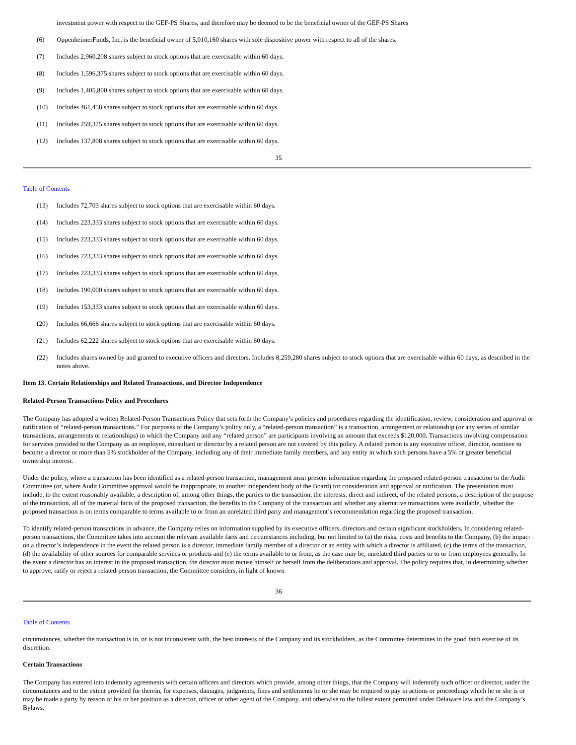investment power with respect to the GEF-PS Shares, and therefore may be deemed to be the beneficial owner of the GEF-PS Shares
(6) OppenheimerFunds, Inc. is the beneficial owner of 5,010,160 shares with sole dispositive power with respect to all of the shares.
(7) Includes 2,960,208 shares subject to stock options that are exercisable within 60 days.
(8) Includes 1,596,375 shares subject to stock options that are exercisable within 60 days.
(9) Includes 1,405,800 shares subject to stock options that are exercisable within 60 days.
(10) Includes 461,458 shares subject to stock options that are exercisable within 60 days.
(11) Includes 259,375 shares subject to stock options that are exercisable within 60 days.
(12) Includes 137,808 shares subject to stock options that are exercisable within 60 days.
35
Table of Contents
(13) Includes 72,703 shares subject to stock options that are exercisable within 60 days.
(14) Includes 223,333 shares subject to stock options that are exercisable within 60 days.
(15) Includes 223,333 shares subject to stock options that are exercisable within 60 days.
(16) Includes 223,333 shares subject to stock options that are exercisable within 60 days.
(17) Includes 223,333 shares subject to stock options that are exercisable within 60 days.
(18) Includes 190,000 shares subject to stock options that are exercisable within 60 days.
(19) Includes 153,333 shares subject to stock options that are exercisable within 60 days.
(20) Includes 66,666 shares subject to stock options that are exercisable within 60 days.
(21) Includes 62,222 shares subject to stock options that are exercisable within 60 days.
(22) Includes shares owned by and granted to executive officers and directors. Includes 8,259,280 shares subject to stock options that are exercisable within 60 days, as described in the notes above.
Item 13. Certain Relationships and Related Transactions, and Director Independence
Related-Person Transactions Policy and Procedures
The Company has adopted a written Related-Person Transactions Policy that sets forth the Company’s policies and procedures regarding the identification, review, consideration and approval or ratification of “related-person transactions.” For purposes of the Company’s policy only, a “related-person transaction” is a transaction, arrangement or relationship (or any series of similar transactions, arrangements or relationships) in which the Company and any “related person” are participants involving an amount that exceeds $120,000. Transactions involving compensation for services provided to the Company as an employee, consultant or director by a related person are not covered by this policy. A related person is any executive officer, director, nominee to become a director or more than 5% stockholder of the Company, including any of their immediate family members, and any entity in which such persons have a 5% or greater beneficial ownership interest.
Under the policy, where a transaction has been identified as a related-person transaction, management must present information regarding the proposed related-person transaction to the Audit Committee (or, where Audit Committee approval would be inappropriate, to another independent body of the Board) for consideration and approval or ratification. The presentation must include, to the extent reasonably available, a description of, among other things, the parties to the transaction, the interests, direct and indirect, of the related persons, a description of the purpose of the transaction, all of the material facts of the proposed transaction, the benefits to the Company of the transaction and whether any alternative transactions were available, whether the proposed transaction is on terms comparable to terms available to or from an unrelated third party and management’s recommendation regarding the proposed transaction.
To identify related-person transactions in advance, the Company relies on information supplied by its executive officers, directors and certain significant stockholders. In considering related-person transactions, the Committee takes into account the relevant available facts and circumstances including, but not limited to (a) the risks, costs and benefits to the Company, (b) the impact on a director’s independence in the event the related person is a director, immediate family member of a director or an entity with which a director is affiliated, (c) the terms of the transaction, (d) the availability of other sources for comparable services or products and (e) the terms available to or from, as the case may be, unrelated third parties or to or from employees generally. In the event a director has an interest in the proposed transaction, the director must recuse himself or herself from the deliberations and approval. The policy requires that, in determining whether to approve, ratify or reject a related-person transaction, the Committee considers, in light of known
36
Table of Contents
circumstances, whether the transaction is in, or is not inconsistent with, the best interests of the Company and its stockholders, as the Committee determines in the good faith exercise of its discretion.
Certain Transactions
The Company has entered into indemnity agreements with certain officers and directors which provide, among other things, that the Company will indemnify such officer or director, under the circumstances and to the extent provided for therein, for expenses, damages, judgments, fines and settlements he or she may be required to pay in actions or proceedings which he or she is or may be made a party by reason of his or her position as a director, officer or other agent of the Company, and otherwise to the fullest extent permitted under Delaware law and the Company’s Bylaws.